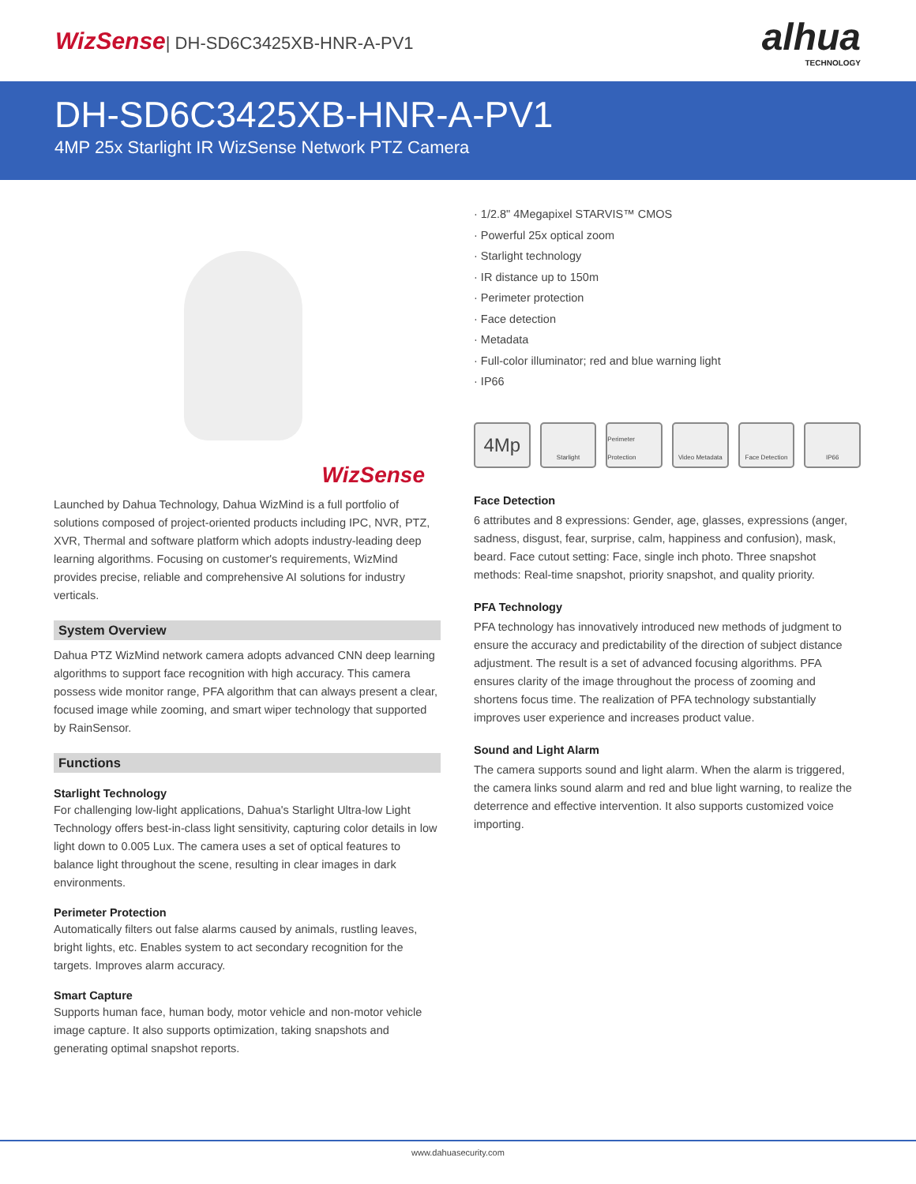WizSense| DH-SD6C3425XB-HNR-A-PV1
alhua
TECHNOLOGY
DH-SD6C3425XB-HNR-A-PV1
4MP 25x Starlight IR WizSense Network PTZ Camera
WizSense
Launched by Dahua Technology, Dahua WizMind is a full portfolio of solutions composed of project-oriented products including IPC, NVR, PTZ, XVR, Thermal and software platform which adopts industry-leading deep learning algorithms. Focusing on customer's requirements, WizMind provides precise, reliable and comprehensive AI solutions for industry verticals.
System Overview
Dahua PTZ WizMind network camera adopts advanced CNN deep learning algorithms to support face recognition with high accuracy. This camera possess wide monitor range, PFA algorithm that can always present a clear, focused image while zooming, and smart wiper technology that supported by RainSensor.
Functions
Starlight Technology
For challenging low-light applications, Dahua's Starlight Ultra-low Light Technology offers best-in-class light sensitivity, capturing color details in low light down to 0.005 Lux. The camera uses a set of optical features to balance light throughout the scene, resulting in clear images in dark environments.
Perimeter Protection
Automatically filters out false alarms caused by animals, rustling leaves, bright lights, etc. Enables system to act secondary recognition for the targets. Improves alarm accuracy.
Smart Capture
Supports human face, human body, motor vehicle and non-motor vehicle image capture. It also supports optimization, taking snapshots and generating optimal snapshot reports.
· 1/2.8" 4Megapixel STARVIS™ CMOS
· Powerful 25x optical zoom
· Starlight technology
· IR distance up to 150m
· Perimeter protection
· Face detection
· Metadata
· Full-color illuminator; red and blue warning light
· IP66
4Mp
Starlight Perimeter Protection
Video Metadata Face Detection IP66
Face Detection
6 attributes and 8 expressions: Gender, age, glasses, expressions (anger, sadness, disgust, fear, surprise, calm, happiness and confusion), mask, beard. Face cutout setting: Face, single inch photo. Three snapshot methods: Real-time snapshot, priority snapshot, and quality priority.
PFA Technology
PFA technology has innovatively introduced new methods of judgment to ensure the accuracy and predictability of the direction of subject distance adjustment. The result is a set of advanced focusing algorithms. PFA ensures clarity of the image throughout the process of zooming and shortens focus time. The realization of PFA technology substantially improves user experience and increases product value.
Sound and Light Alarm
The camera supports sound and light alarm. When the alarm is triggered, the camera links sound alarm and red and blue light warning, to realize the deterrence and effective intervention. It also supports customized voice importing.
www.dahuasecurity.com